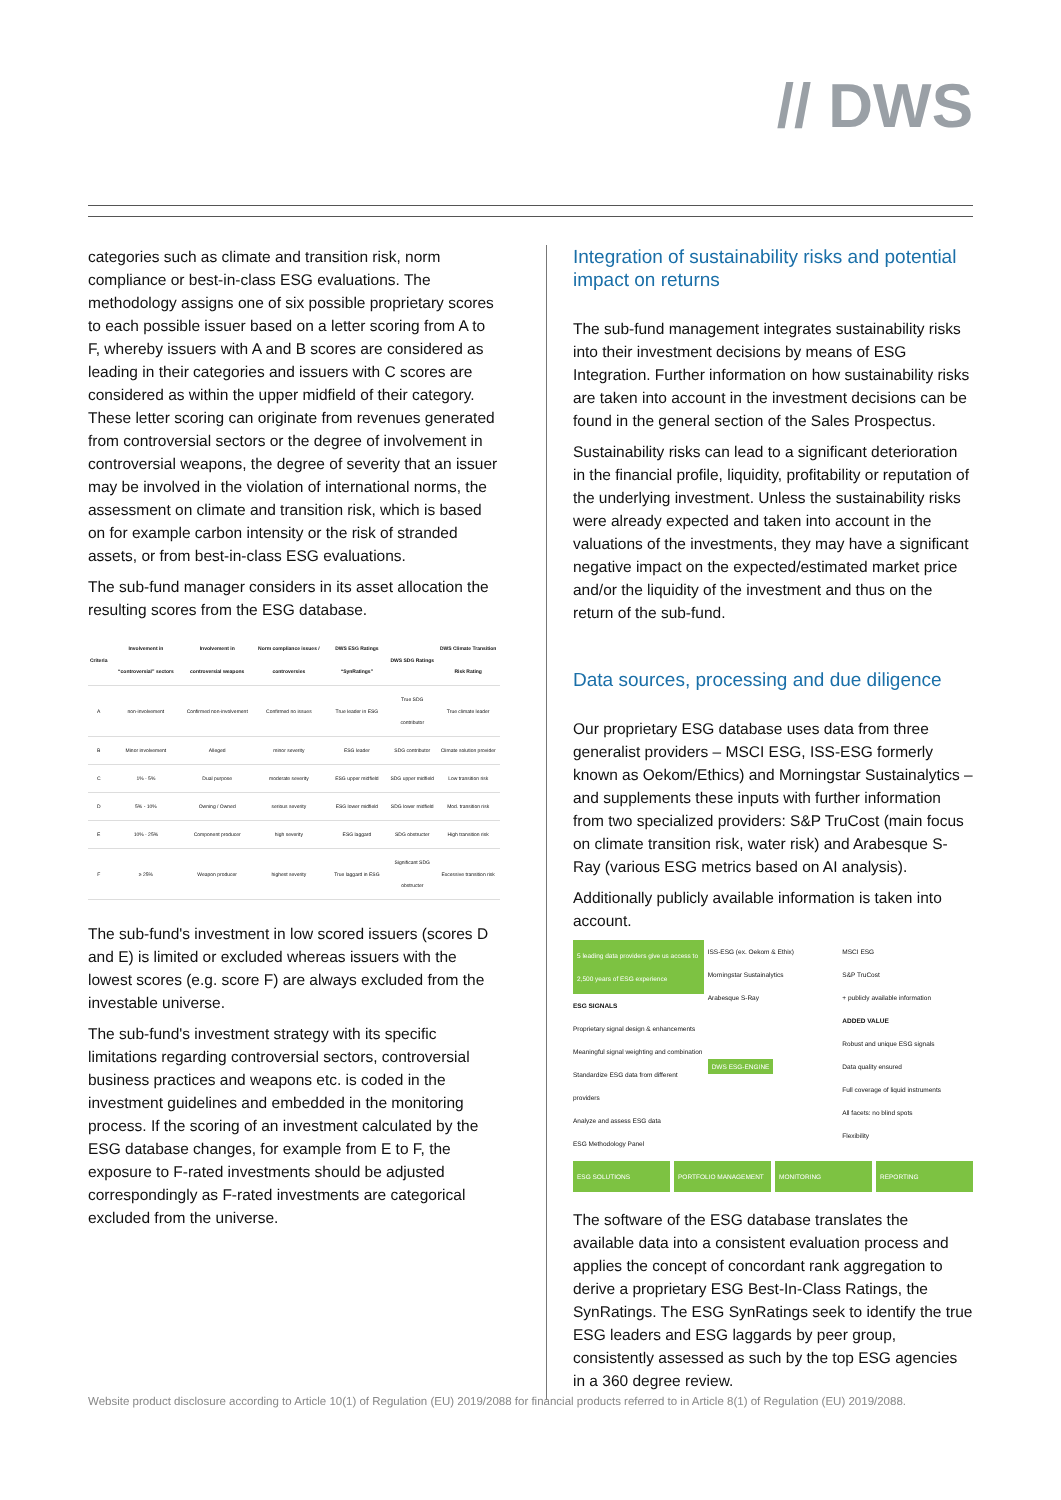// DWS
categories such as climate and transition risk, norm compliance or best-in-class ESG evaluations. The methodology assigns one of six possible proprietary scores to each possible issuer based on a letter scoring from A to F, whereby issuers with A and B scores are considered as leading in their categories and issuers with C scores are considered as within the upper midfield of their category. These letter scoring can originate from revenues generated from controversial sectors or the degree of involvement in controversial weapons, the degree of severity that an issuer may be involved in the violation of international norms, the assessment on climate and transition risk, which is based on for example carbon intensity or the risk of stranded assets, or from best-in-class ESG evaluations.
The sub-fund manager considers in its asset allocation the resulting scores from the ESG database.
| Criteria | Involvement in “controversial” sectors | Involvement in controversial weapons | Norm compliance issues / controversies | DWS ESG Ratings “SynRatings” | DWS SDG Ratings | DWS Climate Transition Risk Rating |
| --- | --- | --- | --- | --- | --- | --- |
| A | non-involvement | Confirmed non-involvement | Confirmed no issues | True leader in ESG | True SDG contributor | True climate leader |
| B | Minor involvement | Alleged | minor severity | ESG leader | SDG contributor | Climate solution provider |
| C | 1% - 5% | Dual purpose | moderate severity | ESG upper midfield | SDG upper midfield | Low transition risk |
| D | 5% - 10% | Owning / Owned | serious severity | ESG lower midfield | SDG lower midfield | Mod. transition risk |
| E | 10% - 25% | Component producer | high severity | ESG laggard | SDG obstructer | High transition risk |
| F | ≥ 25% | Weapon producer | highest severity | True laggard in ESG | Significant SDG obstructer | Excessive transition risk |
The sub-fund's investment in low scored issuers (scores D and E) is limited or excluded whereas issuers with the lowest scores (e.g. score F) are always excluded from the investable universe.
The sub-fund's investment strategy with its specific limitations regarding controversial sectors, controversial business practices and weapons etc. is coded in the investment guidelines and embedded in the monitoring process. If the scoring of an investment calculated by the ESG database changes, for example from E to F, the exposure to F-rated investments should be adjusted correspondingly as F-rated investments are categorical excluded from the universe.
Integration of sustainability risks and potential impact on returns
The sub-fund management integrates sustainability risks into their investment decisions by means of ESG Integration. Further information on how sustainability risks are taken into account in the investment decisions can be found in the general section of the Sales Prospectus.
Sustainability risks can lead to a significant deterioration in the financial profile, liquidity, profitability or reputation of the underlying investment. Unless the sustainability risks were already expected and taken into account in the valuations of the investments, they may have a significant negative impact on the expected/estimated market price and/or the liquidity of the investment and thus on the return of the sub-fund.
Data sources, processing and due diligence
Our proprietary ESG database uses data from three generalist providers – MSCI ESG, ISS-ESG formerly known as Oekom/Ethics) and Morningstar Sustainalytics – and supplements these inputs with further information from two specialized providers: S&P TruCost (main focus on climate transition risk, water risk) and Arabesque S-Ray (various ESG metrics based on AI analysis).
Additionally publicly available information is taken into account.
5 leading data providers give us access to 2,500 years of ESG experience
ESG SIGNALS
Proprietary signal design & enhancements
Meaningful signal weighting and combination
Standardize ESG data from different providers
Analyze and assess ESG data
ESG Methodology Panel
ISS-ESG (ex. Oekom & Ethix)
Morningstar Sustainalytics
Arabesque S-Ray
DWS ESG-ENGINE
MSCI ESG
S&P TruCost
+ publicly available information
ADDED VALUE
Robust and unique ESG signals
Data quality ensured
Full coverage of liquid instruments
All facets: no blind spots
Flexibility
ESG SOLUTIONS PORTFOLIO MANAGEMENT MONITORING REPORTING
The software of the ESG database translates the available data into a consistent evaluation process and applies the concept of concordant rank aggregation to derive a proprietary ESG Best-In-Class Ratings, the SynRatings. The ESG SynRatings seek to identify the true ESG leaders and ESG laggards by peer group, consistently assessed as such by the top ESG agencies in a 360 degree review.
Website product disclosure according to Article 10(1) of Regulation (EU) 2019/2088 for financial products referred to in Article 8(1) of Regulation (EU) 2019/2088.